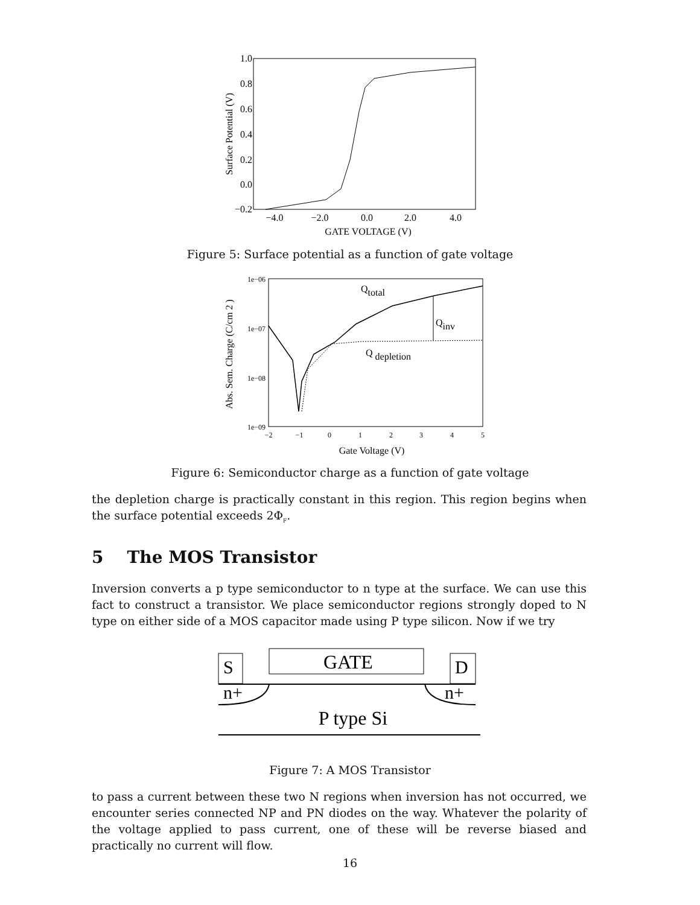1.0
0.8
0.6
0.4
0.2
0.0
−0.2
−4.0
−2.0
0.0
2.0
4.0
GATE VOLTAGE (V)
Surface Potential (V)
Figure 5: Surface potential as a function of gate voltage
1e−06
1e−07
1e−08
1e−09
−2
−1
0
1
2
3
4
5
Gate Voltage (V)
Abs. Sem. Charge (C/cm 2 )
Qtotal
Qinv
Q depletion
Figure 6: Semiconductor charge as a function of gate voltage
the depletion charge is practically constant in this region. This region begins when the surface potential exceeds 2Φ<sub>F</sub>.
5 The MOS Transistor
Inversion converts a p type semiconductor to n type at the surface. We can use this fact to construct a transistor. We place semiconductor regions strongly doped to N type on either side of a MOS capacitor made using P type silicon. Now if we try
S
GATE
D
n+
n+
P type Si
Figure 7: A MOS Transistor
to pass a current between these two N regions when inversion has not occurred, we encounter series connected NP and PN diodes on the way. Whatever the polarity of the voltage applied to pass current, one of these will be reverse biased and practically no current will flow.
16